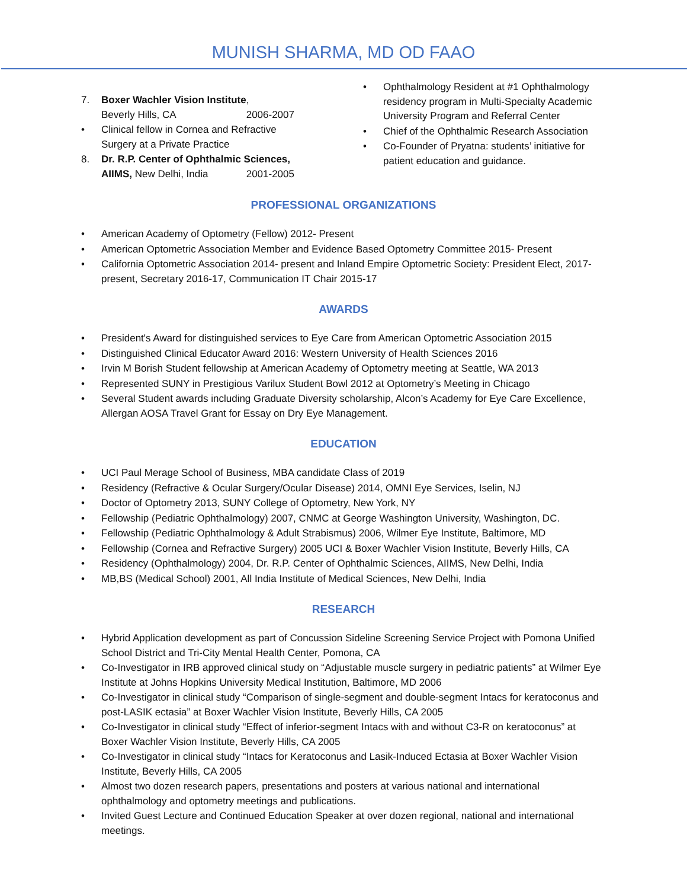MUNISH SHARMA, MD OD FAAO
7. Boxer Wachler Vision Institute,
Beverly Hills, CA 2006-2007
• Clinical fellow in Cornea and Refractive Surgery at a Private Practice
8. Dr. R.P. Center of Ophthalmic Sciences,
AIIMS, New Delhi, India 2001-2005
• Ophthalmology Resident at #1 Ophthalmology residency program in Multi-Specialty Academic University Program and Referral Center
• Chief of the Ophthalmic Research Association
• Co-Founder of Pryatna: students’ initiative for patient education and guidance.
PROFESSIONAL ORGANIZATIONS
• American Academy of Optometry (Fellow) 2012- Present
• American Optometric Association Member and Evidence Based Optometry Committee 2015- Present
• California Optometric Association 2014- present and Inland Empire Optometric Society: President Elect, 2017- present, Secretary 2016-17, Communication IT Chair 2015-17
AWARDS
• President's Award for distinguished services to Eye Care from American Optometric Association 2015
• Distinguished Clinical Educator Award 2016: Western University of Health Sciences 2016
• Irvin M Borish Student fellowship at American Academy of Optometry meeting at Seattle, WA 2013
• Represented SUNY in Prestigious Varilux Student Bowl 2012 at Optometry’s Meeting in Chicago
• Several Student awards including Graduate Diversity scholarship, Alcon’s Academy for Eye Care Excellence, Allergan AOSA Travel Grant for Essay on Dry Eye Management.
EDUCATION
• UCI Paul Merage School of Business, MBA candidate Class of 2019
• Residency (Refractive & Ocular Surgery/Ocular Disease) 2014, OMNI Eye Services, Iselin, NJ
• Doctor of Optometry 2013, SUNY College of Optometry, New York, NY
• Fellowship (Pediatric Ophthalmology) 2007, CNMC at George Washington University, Washington, DC.
• Fellowship (Pediatric Ophthalmology & Adult Strabismus) 2006, Wilmer Eye Institute, Baltimore, MD
• Fellowship (Cornea and Refractive Surgery) 2005 UCI & Boxer Wachler Vision Institute, Beverly Hills, CA
• Residency (Ophthalmology) 2004, Dr. R.P. Center of Ophthalmic Sciences, AIIMS, New Delhi, India
• MB,BS (Medical School) 2001, All India Institute of Medical Sciences, New Delhi, India
RESEARCH
• Hybrid Application development as part of Concussion Sideline Screening Service Project with Pomona Unified School District and Tri-City Mental Health Center, Pomona, CA
• Co-Investigator in IRB approved clinical study on “Adjustable muscle surgery in pediatric patients” at Wilmer Eye Institute at Johns Hopkins University Medical Institution, Baltimore, MD 2006
• Co-Investigator in clinical study “Comparison of single-segment and double-segment Intacs for keratoconus and post-LASIK ectasia” at Boxer Wachler Vision Institute, Beverly Hills, CA 2005
• Co-Investigator in clinical study “Effect of inferior-segment Intacs with and without C3-R on keratoconus” at Boxer Wachler Vision Institute, Beverly Hills, CA 2005
• Co-Investigator in clinical study “Intacs for Keratoconus and Lasik-Induced Ectasia at Boxer Wachler Vision Institute, Beverly Hills, CA 2005
• Almost two dozen research papers, presentations and posters at various national and international ophthalmology and optometry meetings and publications.
• Invited Guest Lecture and Continued Education Speaker at over dozen regional, national and international meetings.